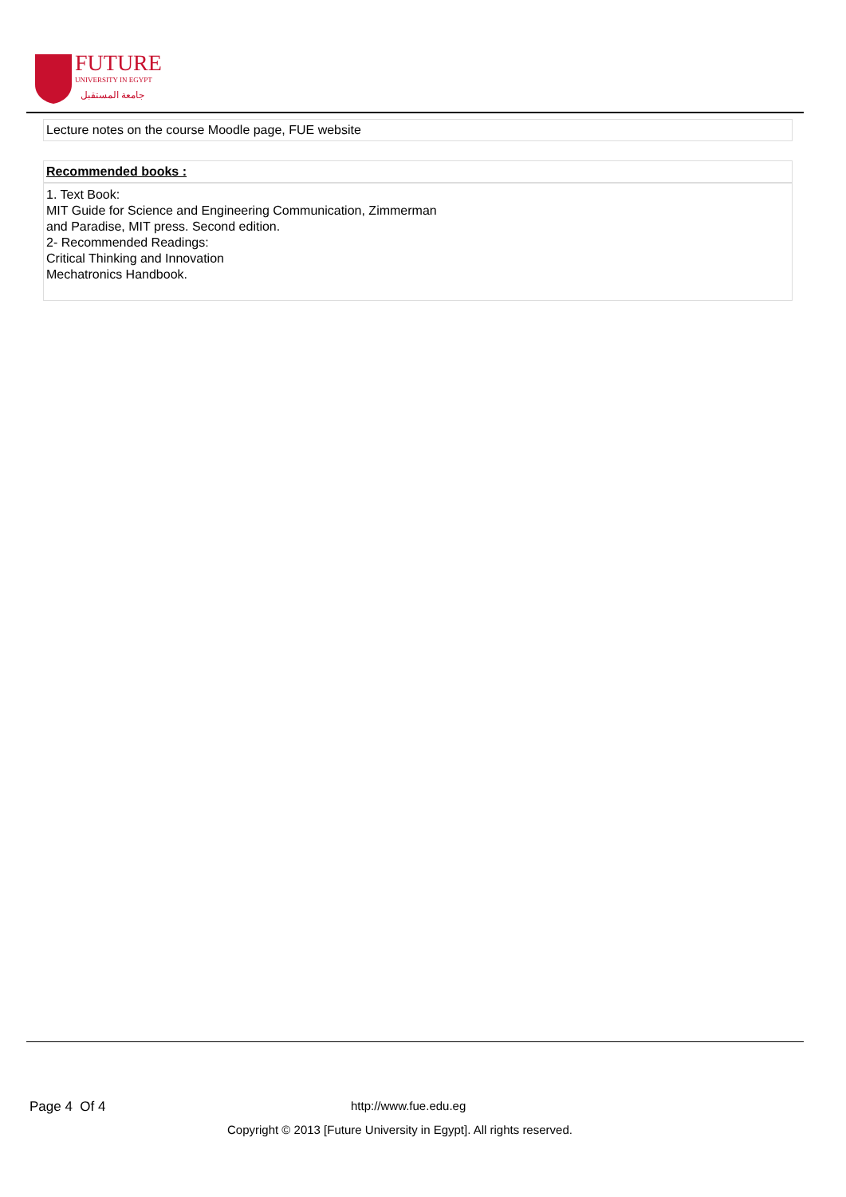FUTURE
UNIVERSITY IN EGYPT
جامعة المستقبل
Lecture notes on the course Moodle page, FUE website
Recommended books :
1. Text Book:
MIT Guide for Science and Engineering Communication, Zimmerman
and Paradise, MIT press. Second edition.
2- Recommended Readings:
Critical Thinking and Innovation
Mechatronics Handbook.
Page 4 Of 4 http://www.fue.edu.eg
Copyright © 2013 [Future University in Egypt]. All rights reserved.